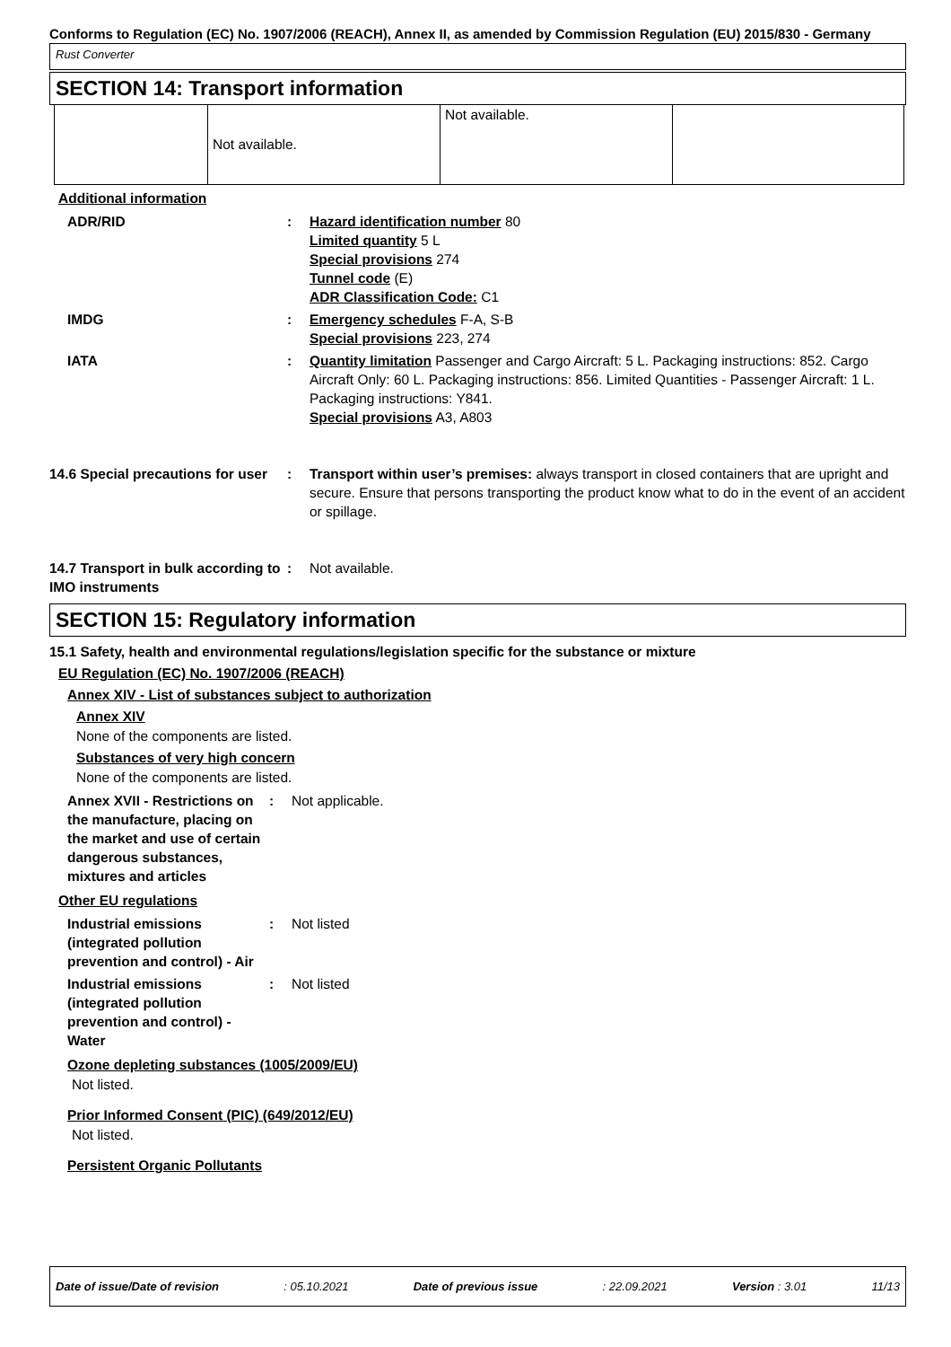Conforms to Regulation (EC) No. 1907/2006 (REACH), Annex II, as amended by Commission Regulation (EU) 2015/830 - Germany
Rust Converter
SECTION 14: Transport information
| | Not available. | Not available. | |
Additional information
| ADR/RID | : | Hazard identification number 80 Limited quantity 5 L Special provisions 274 Tunnel code (E) ADR Classification Code: C1 |
| IMDG | : | Emergency schedules F-A, S-B Special provisions 223, 274 |
| IATA | : | Quantity limitation Passenger and Cargo Aircraft: 5 L. Packaging instructions: 852. Cargo Aircraft Only: 60 L. Packaging instructions: 856. Limited Quantities - Passenger Aircraft: 1 L. Packaging instructions: Y841. Special provisions A3, A803 |
| 14.6 Special precautions for user | : | Transport within user’s premises: always transport in closed containers that are upright and secure. Ensure that persons transporting the product know what to do in the event of an accident or spillage. |
| 14.7 Transport in bulk according to IMO instruments | : | Not available. |
SECTION 15: Regulatory information
15.1 Safety, health and environmental regulations/legislation specific for the substance or mixture
EU Regulation (EC) No. 1907/2006 (REACH)
Annex XIV - List of substances subject to authorization
Annex XIV
None of the components are listed.
Substances of very high concern
None of the components are listed.
| Annex XVII - Restrictions on the manufacture, placing on the market and use of certain dangerous substances, mixtures and articles | : | Not applicable. |
Other EU regulations
| Industrial emissions (integrated pollution prevention and control) - Air | : | Not listed |
| Industrial emissions (integrated pollution prevention and control) - Water | : | Not listed |
Ozone depleting substances (1005/2009/EU)
Not listed.
Prior Informed Consent (PIC) (649/2012/EU)
Not listed.
Persistent Organic Pollutants
Date of issue/Date of revision: 05.10.2021 Date of previous issue: 22.09.2021 Version : 3.01 11/13